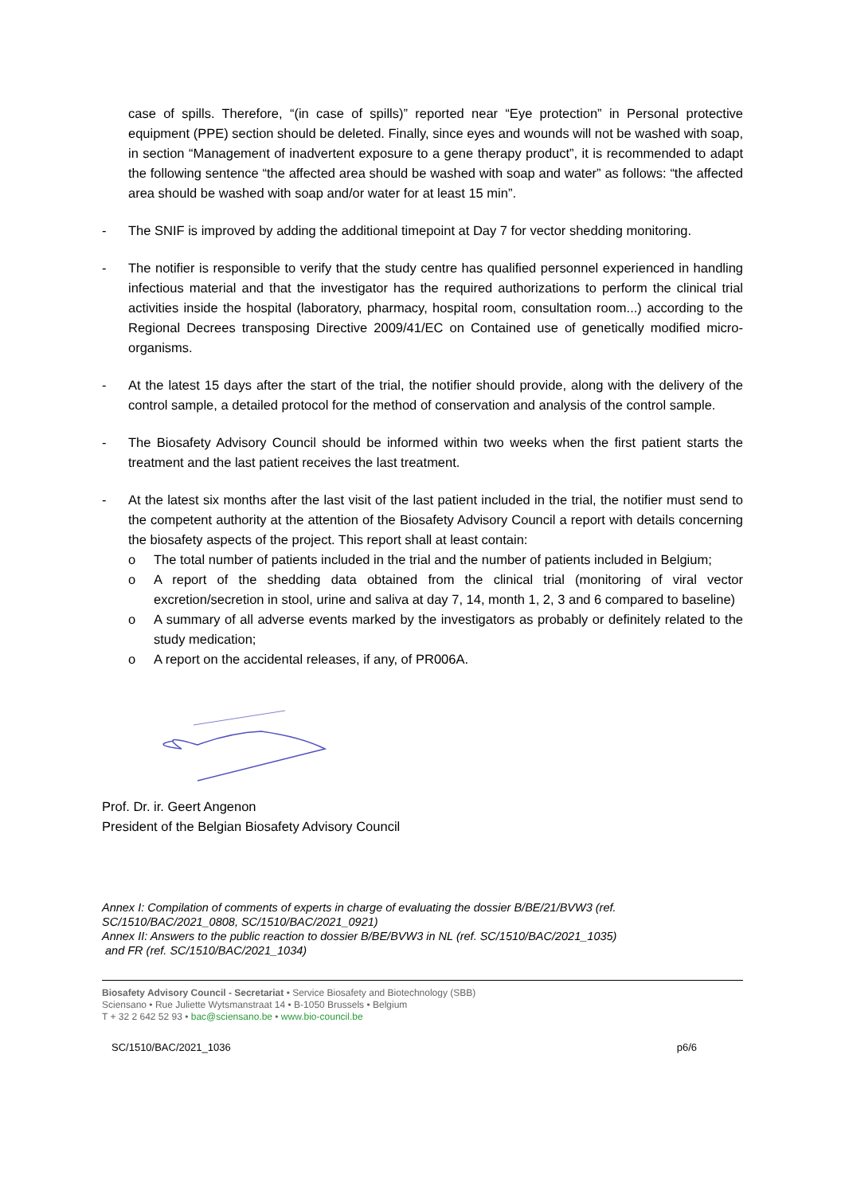case of spills. Therefore, “(in case of spills)” reported near “Eye protection” in Personal protective equipment (PPE) section should be deleted. Finally, since eyes and wounds will not be washed with soap, in section “Management of inadvertent exposure to a gene therapy product”, it is recommended to adapt the following sentence “the affected area should be washed with soap and water” as follows: “the affected area should be washed with soap and/or water for at least 15 min”.
- The SNIF is improved by adding the additional timepoint at Day 7 for vector shedding monitoring.
- The notifier is responsible to verify that the study centre has qualified personnel experienced in handling infectious material and that the investigator has the required authorizations to perform the clinical trial activities inside the hospital (laboratory, pharmacy, hospital room, consultation room...) according to the Regional Decrees transposing Directive 2009/41/EC on Contained use of genetically modified micro-organisms.
- At the latest 15 days after the start of the trial, the notifier should provide, along with the delivery of the control sample, a detailed protocol for the method of conservation and analysis of the control sample.
- The Biosafety Advisory Council should be informed within two weeks when the first patient starts the treatment and the last patient receives the last treatment.
- At the latest six months after the last visit of the last patient included in the trial, the notifier must send to the competent authority at the attention of the Biosafety Advisory Council a report with details concerning the biosafety aspects of the project. This report shall at least contain:
o The total number of patients included in the trial and the number of patients included in Belgium;
o A report of the shedding data obtained from the clinical trial (monitoring of viral vector excretion/secretion in stool, urine and saliva at day 7, 14, month 1, 2, 3 and 6 compared to baseline)
o A summary of all adverse events marked by the investigators as probably or definitely related to the study medication;
o A report on the accidental releases, if any, of PR006A.
Prof. Dr. ir. Geert Angenon
President of the Belgian Biosafety Advisory Council
Annex I: Compilation of comments of experts in charge of evaluating the dossier B/BE/21/BVW3 (ref. SC/1510/BAC/2021_0808, SC/1510/BAC/2021_0921)
Annex II: Answers to the public reaction to dossier B/BE/BVW3 in NL (ref. SC/1510/BAC/2021_1035)
and FR (ref. SC/1510/BAC/2021_1034)
Biosafety Advisory Council - Secretariat • Service Biosafety and Biotechnology (SBB)
Sciensano • Rue Juliette Wytsmanstraat 14 • B-1050 Brussels • Belgium
T + 32 2 642 52 93 • bac@sciensano.be • www.bio-council.be
SC/1510/BAC/2021_1036 p6/6